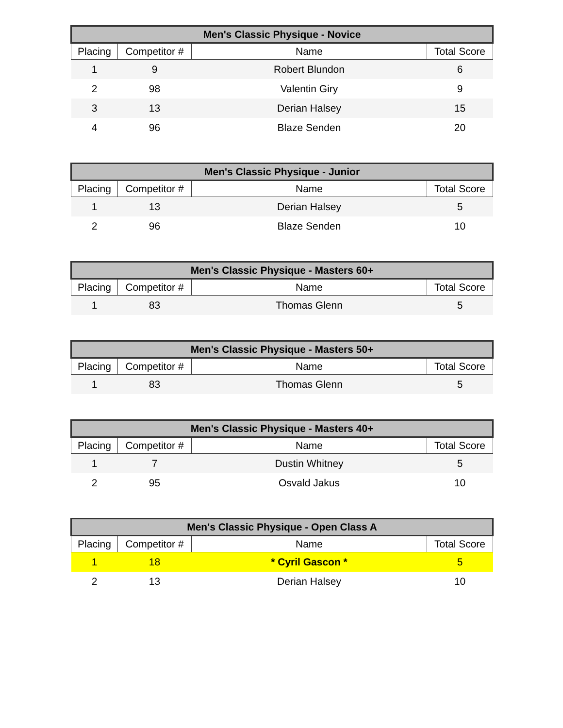| Men's Classic Physique - Novice | | | |
| --- | --- | --- | --- |
| Placing | Competitor # | Name | Total Score |
| 1 | 9 | Robert Blundon | 6 |
| 2 | 98 | Valentin Giry | 9 |
| 3 | 13 | Derian Halsey | 15 |
| 4 | 96 | Blaze Senden | 20 |
| Men's Classic Physique - Junior | | | |
| --- | --- | --- | --- |
| Placing | Competitor # | Name | Total Score |
| 1 | 13 | Derian Halsey | 5 |
| 2 | 96 | Blaze Senden | 10 |
| Men's Classic Physique - Masters 60+ | | | |
| --- | --- | --- | --- |
| Placing | Competitor # | Name | Total Score |
| 1 | 83 | Thomas Glenn | 5 |
| Men's Classic Physique - Masters 50+ | | | |
| --- | --- | --- | --- |
| Placing | Competitor # | Name | Total Score |
| 1 | 83 | Thomas Glenn | 5 |
| Men's Classic Physique - Masters 40+ | | | |
| --- | --- | --- | --- |
| Placing | Competitor # | Name | Total Score |
| 1 | 7 | Dustin Whitney | 5 |
| 2 | 95 | Osvald Jakus | 10 |
| Men's Classic Physique - Open Class A | | | |
| --- | --- | --- | --- |
| Placing | Competitor # | Name | Total Score |
| 1 | 18 | * Cyril Gascon * | 5 |
| 2 | 13 | Derian Halsey | 10 |